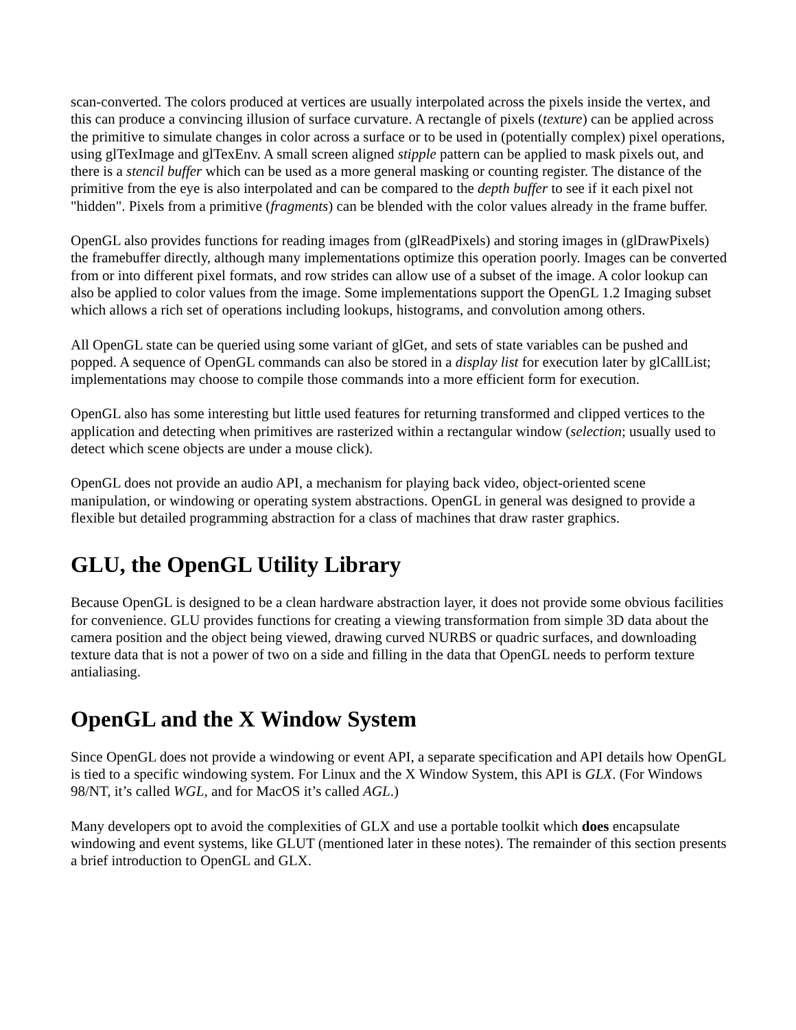scan-converted. The colors produced at vertices are usually interpolated across the pixels inside the vertex, and this can produce a convincing illusion of surface curvature. A rectangle of pixels (texture) can be applied across the primitive to simulate changes in color across a surface or to be used in (potentially complex) pixel operations, using glTexImage and glTexEnv. A small screen aligned stipple pattern can be applied to mask pixels out, and there is a stencil buffer which can be used as a more general masking or counting register. The distance of the primitive from the eye is also interpolated and can be compared to the depth buffer to see if it each pixel not "hidden". Pixels from a primitive (fragments) can be blended with the color values already in the frame buffer.
OpenGL also provides functions for reading images from (glReadPixels) and storing images in (glDrawPixels) the framebuffer directly, although many implementations optimize this operation poorly. Images can be converted from or into different pixel formats, and row strides can allow use of a subset of the image. A color lookup can also be applied to color values from the image. Some implementations support the OpenGL 1.2 Imaging subset which allows a rich set of operations including lookups, histograms, and convolution among others.
All OpenGL state can be queried using some variant of glGet, and sets of state variables can be pushed and popped. A sequence of OpenGL commands can also be stored in a display list for execution later by glCallList; implementations may choose to compile those commands into a more efficient form for execution.
OpenGL also has some interesting but little used features for returning transformed and clipped vertices to the application and detecting when primitives are rasterized within a rectangular window (selection; usually used to detect which scene objects are under a mouse click).
OpenGL does not provide an audio API, a mechanism for playing back video, object-oriented scene manipulation, or windowing or operating system abstractions. OpenGL in general was designed to provide a flexible but detailed programming abstraction for a class of machines that draw raster graphics.
GLU, the OpenGL Utility Library
Because OpenGL is designed to be a clean hardware abstraction layer, it does not provide some obvious facilities for convenience. GLU provides functions for creating a viewing transformation from simple 3D data about the camera position and the object being viewed, drawing curved NURBS or quadric surfaces, and downloading texture data that is not a power of two on a side and filling in the data that OpenGL needs to perform texture antialiasing.
OpenGL and the X Window System
Since OpenGL does not provide a windowing or event API, a separate specification and API details how OpenGL is tied to a specific windowing system. For Linux and the X Window System, this API is GLX. (For Windows 98/NT, it’s called WGL, and for MacOS it’s called AGL.)
Many developers opt to avoid the complexities of GLX and use a portable toolkit which does encapsulate windowing and event systems, like GLUT (mentioned later in these notes). The remainder of this section presents a brief introduction to OpenGL and GLX.